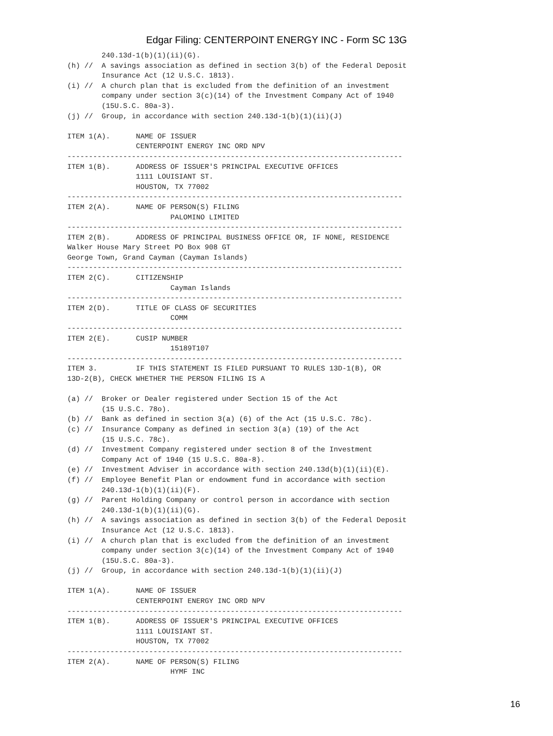Edgar Filing: CENTERPOINT ENERGY INC - Form SC 13G
        240.13d-1(b)(1)(ii)(G).
(h) //  A savings association as defined in section 3(b) of the Federal Deposit
        Insurance Act (12 U.S.C. 1813).
(i) //  A church plan that is excluded from the definition of an investment
        company under section 3(c)(14) of the Investment Company Act of 1940
        (15U.S.C. 80a-3).
(j) //  Group, in accordance with section 240.13d-1(b)(1)(ii)(J)

ITEM 1(A).      NAME OF ISSUER
                CENTERPOINT ENERGY INC ORD NPV
------------------------------------------------------------------------------
ITEM 1(B).      ADDRESS OF ISSUER'S PRINCIPAL EXECUTIVE OFFICES
                1111 LOUISIANT ST.
                HOUSTON, TX 77002
------------------------------------------------------------------------------
ITEM 2(A).      NAME OF PERSON(S) FILING
                        PALOMINO LIMITED
------------------------------------------------------------------------------
ITEM 2(B).      ADDRESS OF PRINCIPAL BUSINESS OFFICE OR, IF NONE, RESIDENCE
Walker House Mary Street PO Box 908 GT
George Town, Grand Cayman (Cayman Islands)
------------------------------------------------------------------------------
ITEM 2(C).      CITIZENSHIP
                        Cayman Islands
------------------------------------------------------------------------------
ITEM 2(D).      TITLE OF CLASS OF SECURITIES
                        COMM
------------------------------------------------------------------------------
ITEM 2(E).      CUSIP NUMBER
                        15189T107
------------------------------------------------------------------------------
ITEM 3.         IF THIS STATEMENT IS FILED PURSUANT TO RULES 13D-1(B), OR
13D-2(B), CHECK WHETHER THE PERSON FILING IS A

(a) //  Broker or Dealer registered under Section 15 of the Act
        (15 U.S.C. 78o).
(b) //  Bank as defined in section 3(a) (6) of the Act (15 U.S.C. 78c).
(c) //  Insurance Company as defined in section 3(a) (19) of the Act
        (15 U.S.C. 78c).
(d) //  Investment Company registered under section 8 of the Investment
        Company Act of 1940 (15 U.S.C. 80a-8).
(e) //  Investment Adviser in accordance with section 240.13d(b)(1)(ii)(E).
(f) //  Employee Benefit Plan or endowment fund in accordance with section
        240.13d-1(b)(1)(ii)(F).
(g) //  Parent Holding Company or control person in accordance with section
        240.13d-1(b)(1)(ii)(G).
(h) //  A savings association as defined in section 3(b) of the Federal Deposit
        Insurance Act (12 U.S.C. 1813).
(i) //  A church plan that is excluded from the definition of an investment
        company under section 3(c)(14) of the Investment Company Act of 1940
        (15U.S.C. 80a-3).
(j) //  Group, in accordance with section 240.13d-1(b)(1)(ii)(J)

ITEM 1(A).      NAME OF ISSUER
                CENTERPOINT ENERGY INC ORD NPV
------------------------------------------------------------------------------
ITEM 1(B).      ADDRESS OF ISSUER'S PRINCIPAL EXECUTIVE OFFICES
                1111 LOUISIANT ST.
                HOUSTON, TX 77002
------------------------------------------------------------------------------
ITEM 2(A).      NAME OF PERSON(S) FILING
                        HYMF INC
16